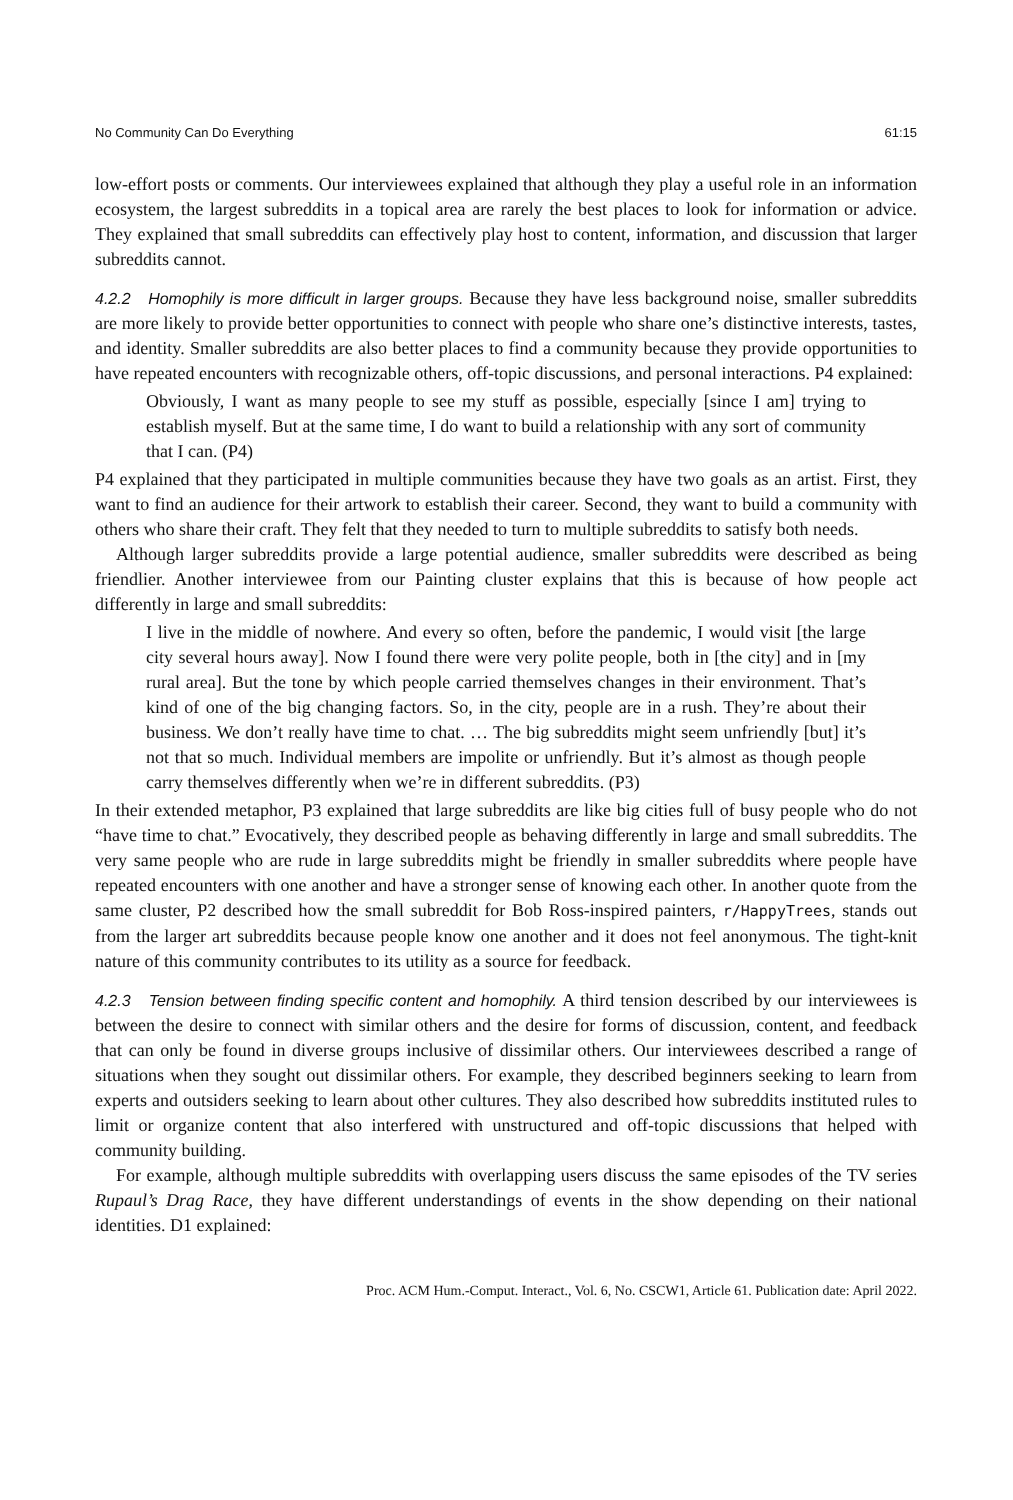No Community Can Do Everything 61:15
low-effort posts or comments. Our interviewees explained that although they play a useful role in an information ecosystem, the largest subreddits in a topical area are rarely the best places to look for information or advice. They explained that small subreddits can effectively play host to content, information, and discussion that larger subreddits cannot.
4.2.2 Homophily is more difficult in larger groups. Because they have less background noise, smaller subreddits are more likely to provide better opportunities to connect with people who share one’s distinctive interests, tastes, and identity. Smaller subreddits are also better places to find a community because they provide opportunities to have repeated encounters with recognizable others, off-topic discussions, and personal interactions. P4 explained:
Obviously, I want as many people to see my stuff as possible, especially [since I am] trying to establish myself. But at the same time, I do want to build a relationship with any sort of community that I can. (P4)
P4 explained that they participated in multiple communities because they have two goals as an artist. First, they want to find an audience for their artwork to establish their career. Second, they want to build a community with others who share their craft. They felt that they needed to turn to multiple subreddits to satisfy both needs.
Although larger subreddits provide a large potential audience, smaller subreddits were described as being friendlier. Another interviewee from our Painting cluster explains that this is because of how people act differently in large and small subreddits:
I live in the middle of nowhere. And every so often, before the pandemic, I would visit [the large city several hours away]. Now I found there were very polite people, both in [the city] and in [my rural area]. But the tone by which people carried themselves changes in their environment. That’s kind of one of the big changing factors. So, in the city, people are in a rush. They’re about their business. We don’t really have time to chat. … The big subreddits might seem unfriendly [but] it’s not that so much. Individual members are impolite or unfriendly. But it’s almost as though people carry themselves differently when we’re in different subreddits. (P3)
In their extended metaphor, P3 explained that large subreddits are like big cities full of busy people who do not “have time to chat.” Evocatively, they described people as behaving differently in large and small subreddits. The very same people who are rude in large subreddits might be friendly in smaller subreddits where people have repeated encounters with one another and have a stronger sense of knowing each other. In another quote from the same cluster, P2 described how the small subreddit for Bob Ross-inspired painters, r/HappyTrees, stands out from the larger art subreddits because people know one another and it does not feel anonymous. The tight-knit nature of this community contributes to its utility as a source for feedback.
4.2.3 Tension between finding specific content and homophily. A third tension described by our interviewees is between the desire to connect with similar others and the desire for forms of discussion, content, and feedback that can only be found in diverse groups inclusive of dissimilar others. Our interviewees described a range of situations when they sought out dissimilar others. For example, they described beginners seeking to learn from experts and outsiders seeking to learn about other cultures. They also described how subreddits instituted rules to limit or organize content that also interfered with unstructured and off-topic discussions that helped with community building.
For example, although multiple subreddits with overlapping users discuss the same episodes of the TV series Rupaul’s Drag Race, they have different understandings of events in the show depending on their national identities. D1 explained:
Proc. ACM Hum.-Comput. Interact., Vol. 6, No. CSCW1, Article 61. Publication date: April 2022.